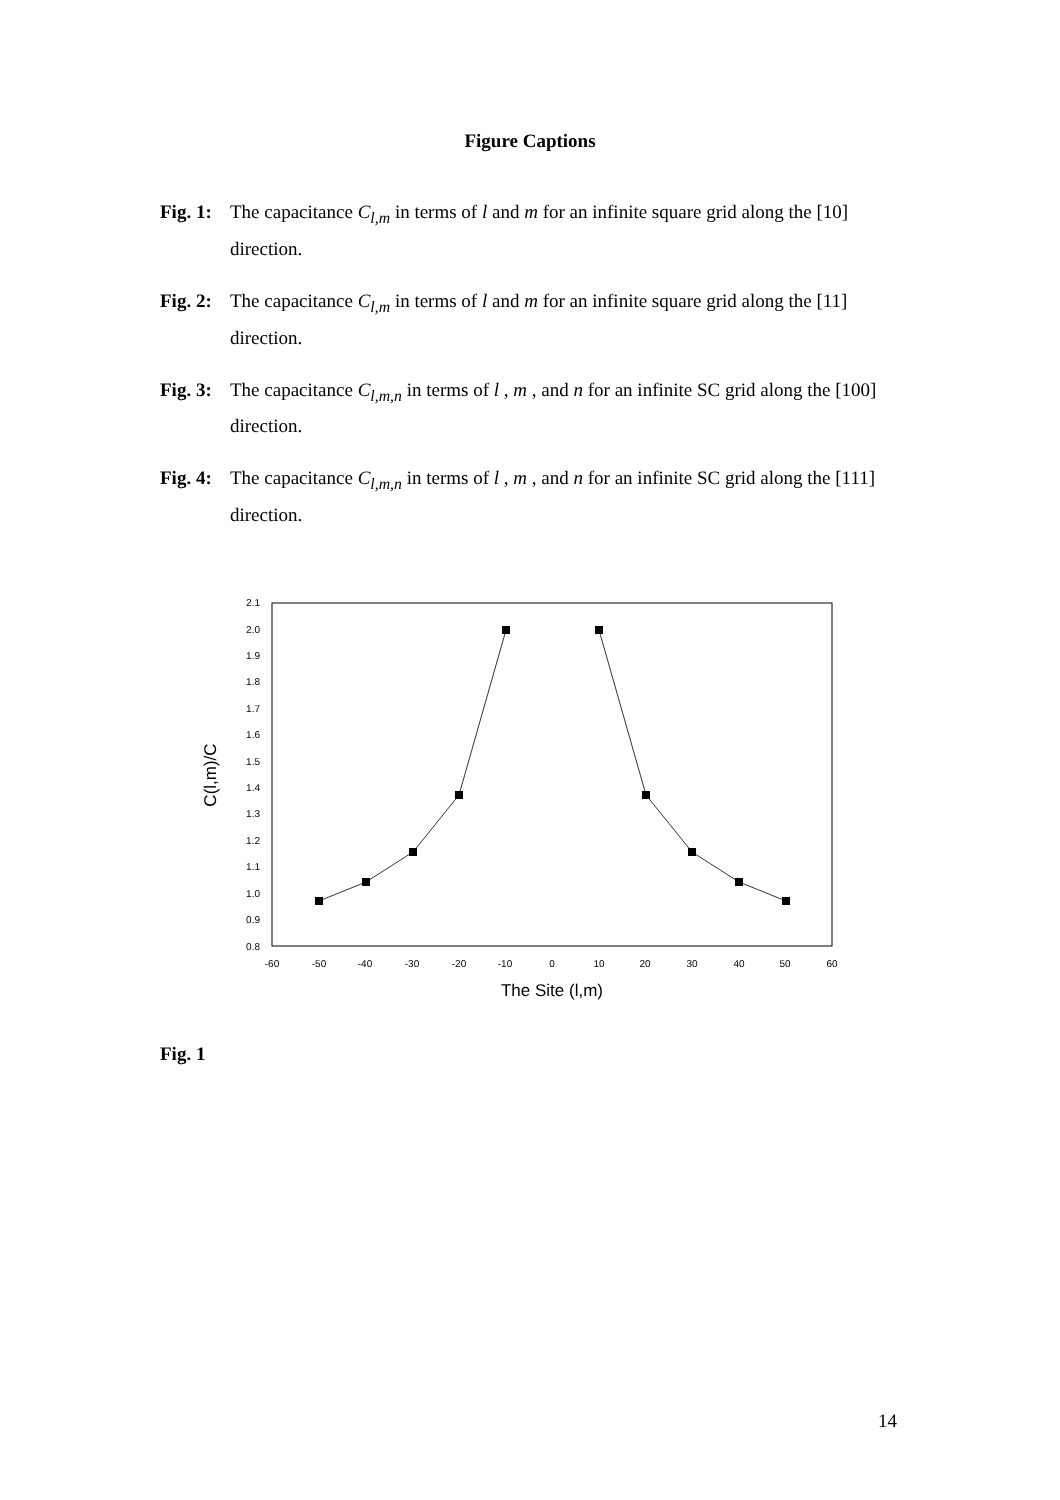Figure Captions
Fig. 1: The capacitance C<sub>l,m</sub> in terms of l and m for an infinite square grid along the [10] direction.
Fig. 2: The capacitance C<sub>l,m</sub> in terms of l and m for an infinite square grid along the [11] direction.
Fig. 3: The capacitance C<sub>l,m,n</sub> in terms of l , m , and n for an infinite SC grid along the [100] direction.
Fig. 4: The capacitance C<sub>l,m,n</sub> in terms of l , m , and n for an infinite SC grid along the [111] direction.
2.1
2.0
1.9
1.8
1.7
1.6
1.5
1.4
1.3
1.2
1.1
1.0
0.9
0.8
-60
-50
-40
-30
-20
-10
0
10
20
30
40
50
60
The Site (l,m)
C(l,m)/C
Fig. 1
14